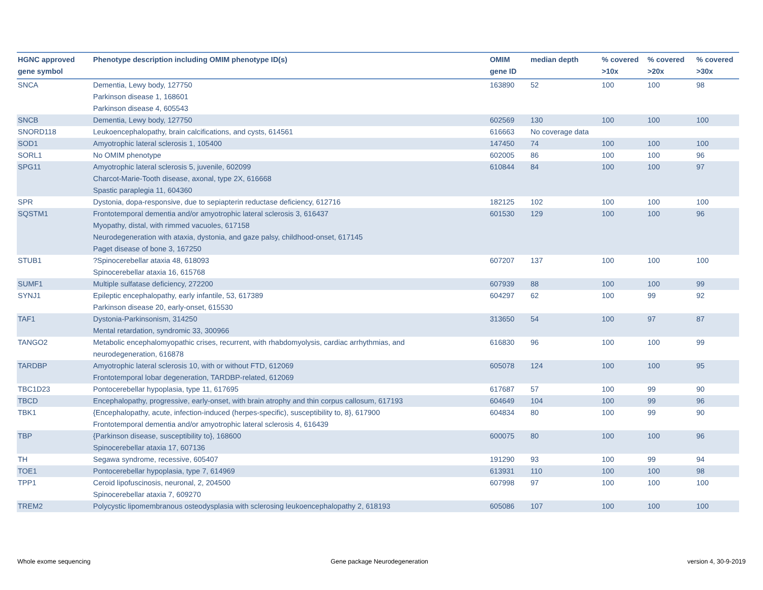| HGNC approved gene symbol | Phenotype description including OMIM phenotype ID(s) | OMIM gene ID | median depth | % covered >10x | % covered >20x | % covered >30x |
| --- | --- | --- | --- | --- | --- | --- |
| SNCA | Dementia, Lewy body, 127750 Parkinson disease 1, 168601 Parkinson disease 4, 605543 | 163890 | 52 | 100 | 100 | 98 |
| SNCB | Dementia, Lewy body, 127750 | 602569 | 130 | 100 | 100 | 100 |
| SNORD118 | Leukoencephalopathy, brain calcifications, and cysts, 614561 | 616663 | No coverage data | | | |
| SOD1 | Amyotrophic lateral sclerosis 1, 105400 | 147450 | 74 | 100 | 100 | 100 |
| SORL1 | No OMIM phenotype | 602005 | 86 | 100 | 100 | 96 |
| SPG11 | Amyotrophic lateral sclerosis 5, juvenile, 602099 Charcot-Marie-Tooth disease, axonal, type 2X, 616668 Spastic paraplegia 11, 604360 | 610844 | 84 | 100 | 100 | 97 |
| SPR | Dystonia, dopa-responsive, due to sepiapterin reductase deficiency, 612716 | 182125 | 102 | 100 | 100 | 100 |
| SQSTM1 | Frontotemporal dementia and/or amyotrophic lateral sclerosis 3, 616437 Myopathy, distal, with rimmed vacuoles, 617158 Neurodegeneration with ataxia, dystonia, and gaze palsy, childhood-onset, 617145 Paget disease of bone 3, 167250 | 601530 | 129 | 100 | 100 | 96 |
| STUB1 | ?Spinocerebellar ataxia 48, 618093 Spinocerebellar ataxia 16, 615768 | 607207 | 137 | 100 | 100 | 100 |
| SUMF1 | Multiple sulfatase deficiency, 272200 | 607939 | 88 | 100 | 100 | 99 |
| SYNJ1 | Epileptic encephalopathy, early infantile, 53, 617389 Parkinson disease 20, early-onset, 615530 | 604297 | 62 | 100 | 99 | 92 |
| TAF1 | Dystonia-Parkinsonism, 314250 Mental retardation, syndromic 33, 300966 | 313650 | 54 | 100 | 97 | 87 |
| TANGO2 | Metabolic encephalomyopathic crises, recurrent, with rhabdomyolysis, cardiac arrhythmias, and neurodegeneration, 616878 | 616830 | 96 | 100 | 100 | 99 |
| TARDBP | Amyotrophic lateral sclerosis 10, with or without FTD, 612069 Frontotemporal lobar degeneration, TARDBP-related, 612069 | 605078 | 124 | 100 | 100 | 95 |
| TBC1D23 | Pontocerebellar hypoplasia, type 11, 617695 | 617687 | 57 | 100 | 99 | 90 |
| TBCD | Encephalopathy, progressive, early-onset, with brain atrophy and thin corpus callosum, 617193 | 604649 | 104 | 100 | 99 | 96 |
| TBK1 | {Encephalopathy, acute, infection-induced (herpes-specific), susceptibility to, 8}, 617900 Frontotemporal dementia and/or amyotrophic lateral sclerosis 4, 616439 | 604834 | 80 | 100 | 99 | 90 |
| TBP | {Parkinson disease, susceptibility to}, 168600 Spinocerebellar ataxia 17, 607136 | 600075 | 80 | 100 | 100 | 96 |
| TH | Segawa syndrome, recessive, 605407 | 191290 | 93 | 100 | 99 | 94 |
| TOE1 | Pontocerebellar hypoplasia, type 7, 614969 | 613931 | 110 | 100 | 100 | 98 |
| TPP1 | Ceroid lipofuscinosis, neuronal, 2, 204500 Spinocerebellar ataxia 7, 609270 | 607998 | 97 | 100 | 100 | 100 |
| TREM2 | Polycystic lipomembranous osteodysplasia with sclerosing leukoencephalopathy 2, 618193 | 605086 | 107 | 100 | 100 | 100 |
Whole exome sequencing Gene package Neurodegeneration version 4, 30-9-2019